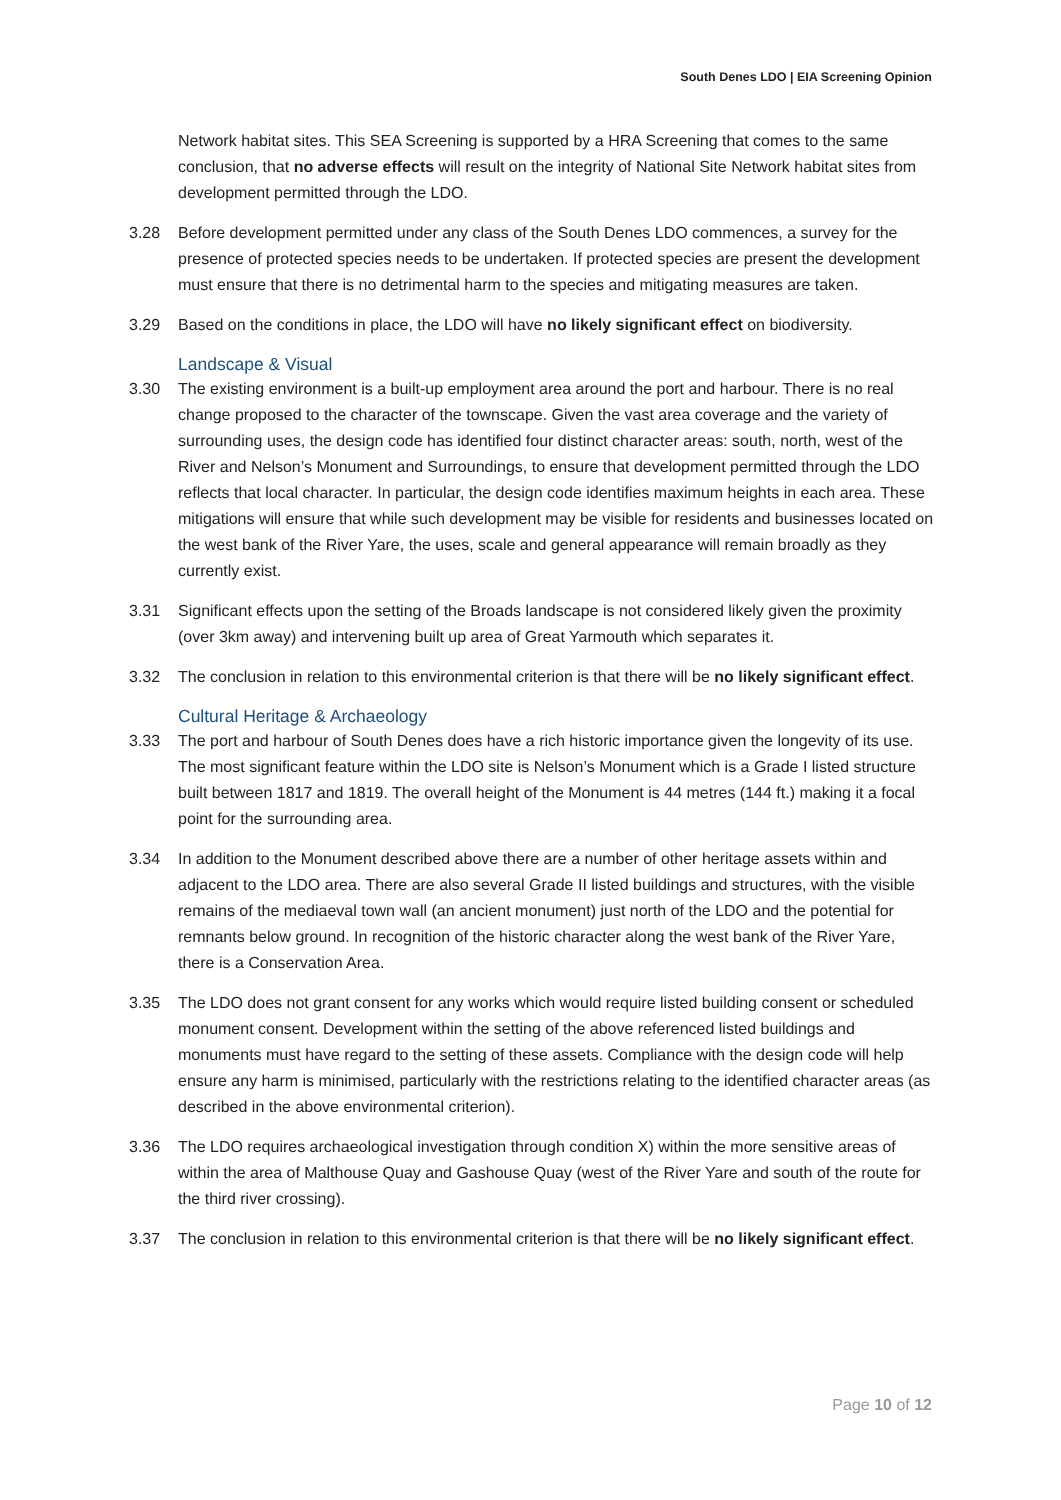South Denes LDO | EIA Screening Opinion
Network habitat sites. This SEA Screening is supported by a HRA Screening that comes to the same conclusion, that no adverse effects will result on the integrity of National Site Network habitat sites from development permitted through the LDO.
3.28 Before development permitted under any class of the South Denes LDO commences, a survey for the presence of protected species needs to be undertaken. If protected species are present the development must ensure that there is no detrimental harm to the species and mitigating measures are taken.
3.29 Based on the conditions in place, the LDO will have no likely significant effect on biodiversity.
Landscape & Visual
3.30 The existing environment is a built-up employment area around the port and harbour. There is no real change proposed to the character of the townscape. Given the vast area coverage and the variety of surrounding uses, the design code has identified four distinct character areas: south, north, west of the River and Nelson’s Monument and Surroundings, to ensure that development permitted through the LDO reflects that local character. In particular, the design code identifies maximum heights in each area. These mitigations will ensure that while such development may be visible for residents and businesses located on the west bank of the River Yare, the uses, scale and general appearance will remain broadly as they currently exist.
3.31 Significant effects upon the setting of the Broads landscape is not considered likely given the proximity (over 3km away) and intervening built up area of Great Yarmouth which separates it.
3.32 The conclusion in relation to this environmental criterion is that there will be no likely significant effect.
Cultural Heritage & Archaeology
3.33 The port and harbour of South Denes does have a rich historic importance given the longevity of its use. The most significant feature within the LDO site is Nelson’s Monument which is a Grade I listed structure built between 1817 and 1819. The overall height of the Monument is 44 metres (144 ft.) making it a focal point for the surrounding area.
3.34 In addition to the Monument described above there are a number of other heritage assets within and adjacent to the LDO area. There are also several Grade II listed buildings and structures, with the visible remains of the mediaeval town wall (an ancient monument) just north of the LDO and the potential for remnants below ground. In recognition of the historic character along the west bank of the River Yare, there is a Conservation Area.
3.35 The LDO does not grant consent for any works which would require listed building consent or scheduled monument consent. Development within the setting of the above referenced listed buildings and monuments must have regard to the setting of these assets. Compliance with the design code will help ensure any harm is minimised, particularly with the restrictions relating to the identified character areas (as described in the above environmental criterion).
3.36 The LDO requires archaeological investigation through condition X) within the more sensitive areas of within the area of Malthouse Quay and Gashouse Quay (west of the River Yare and south of the route for the third river crossing).
3.37 The conclusion in relation to this environmental criterion is that there will be no likely significant effect.
Page 10 of 12